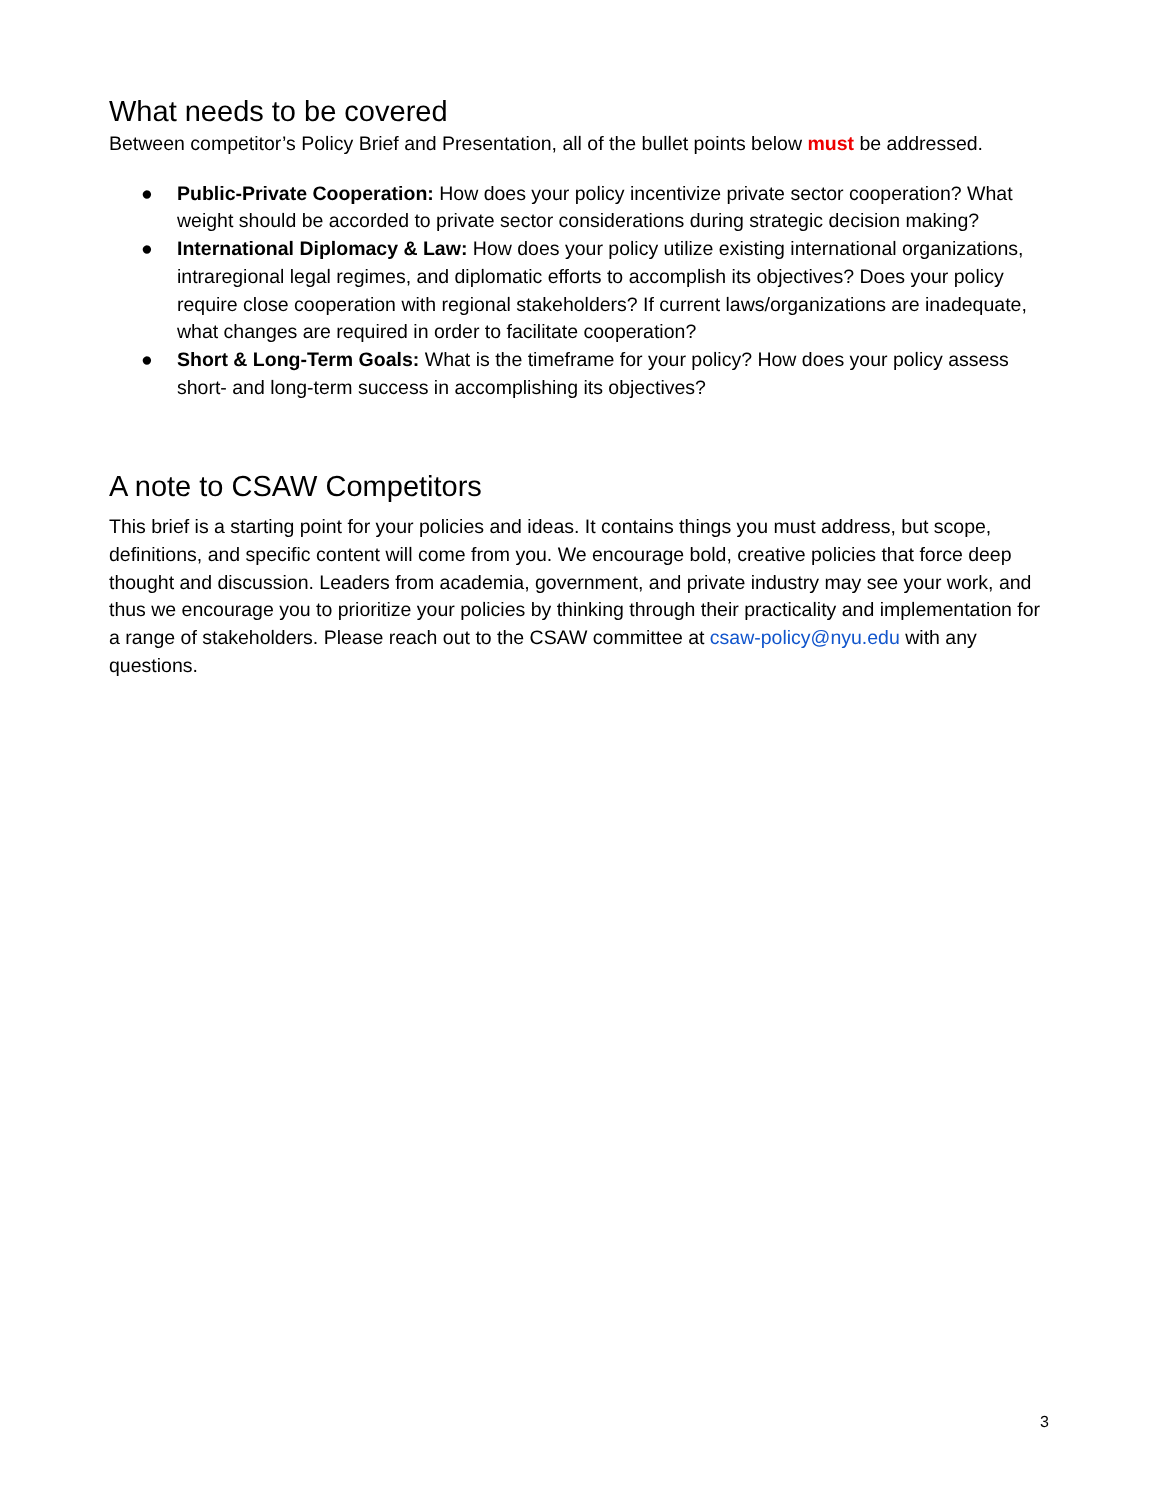What needs to be covered
Between competitor’s Policy Brief and Presentation, all of the bullet points below must be addressed.
● Public-Private Cooperation: How does your policy incentivize private sector cooperation? What weight should be accorded to private sector considerations during strategic decision making?
● International Diplomacy & Law: How does your policy utilize existing international organizations, intraregional legal regimes, and diplomatic efforts to accomplish its objectives? Does your policy require close cooperation with regional stakeholders? If current laws/organizations are inadequate, what changes are required in order to facilitate cooperation?
● Short & Long-Term Goals: What is the timeframe for your policy? How does your policy assess short- and long-term success in accomplishing its objectives?
A note to CSAW Competitors
This brief is a starting point for your policies and ideas. It contains things you must address, but scope, definitions, and specific content will come from you. We encourage bold, creative policies that force deep thought and discussion. Leaders from academia, government, and private industry may see your work, and thus we encourage you to prioritize your policies by thinking through their practicality and implementation for a range of stakeholders. Please reach out to the CSAW committee at csaw-policy@nyu.edu with any questions.
3